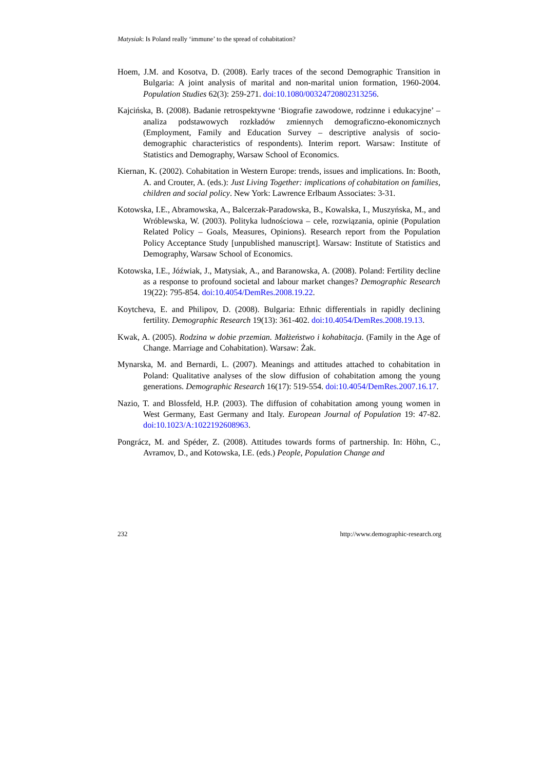Matysiak: Is Poland really ‘immune’ to the spread of cohabitation?
Hoem, J.M. and Kosotva, D. (2008). Early traces of the second Demographic Transition in Bulgaria: A joint analysis of marital and non-marital union formation, 1960-2004. Population Studies 62(3): 259-271. doi:10.1080/00324720802313256.
Kajcińska, B. (2008). Badanie retrospektywne ‘Biografie zawodowe, rodzinne i edukacyjne’ – analiza podstawowych rozkładów zmiennych demograficzno-ekonomicznych (Employment, Family and Education Survey – descriptive analysis of socio-demographic characteristics of respondents). Interim report. Warsaw: Institute of Statistics and Demography, Warsaw School of Economics.
Kiernan, K. (2002). Cohabitation in Western Europe: trends, issues and implications. In: Booth, A. and Crouter, A. (eds.): Just Living Together: implications of cohabitation on families, children and social policy. New York: Lawrence Erlbaum Associates: 3-31.
Kotowska, I.E., Abramowska, A., Balcerzak-Paradowska, B., Kowalska, I., Muszyńska, M., and Wróblewska, W. (2003). Polityka ludnościowa – cele, rozwiązania, opinie (Population Related Policy – Goals, Measures, Opinions). Research report from the Population Policy Acceptance Study [unpublished manuscript]. Warsaw: Institute of Statistics and Demography, Warsaw School of Economics.
Kotowska, I.E., Jóźwiak, J., Matysiak, A., and Baranowska, A. (2008). Poland: Fertility decline as a response to profound societal and labour market changes? Demographic Research 19(22): 795-854. doi:10.4054/DemRes.2008.19.22.
Koytcheva, E. and Philipov, D. (2008). Bulgaria: Ethnic differentials in rapidly declining fertility. Demographic Research 19(13): 361-402. doi:10.4054/DemRes.2008.19.13.
Kwak, A. (2005). Rodzina w dobie przemian. Małżeństwo i kohabitacja. (Family in the Age of Change. Marriage and Cohabitation). Warsaw: Żak.
Mynarska, M. and Bernardi, L. (2007). Meanings and attitudes attached to cohabitation in Poland: Qualitative analyses of the slow diffusion of cohabitation among the young generations. Demographic Research 16(17): 519-554. doi:10.4054/DemRes.2007.16.17.
Nazio, T. and Blossfeld, H.P. (2003). The diffusion of cohabitation among young women in West Germany, East Germany and Italy. European Journal of Population 19: 47-82. doi:10.1023/A:1022192608963.
Pongrácz, M. and Spéder, Z. (2008). Attitudes towards forms of partnership. In: Höhn, C., Avramov, D., and Kotowska, I.E. (eds.) People, Population Change and
232 http://www.demographic-research.org